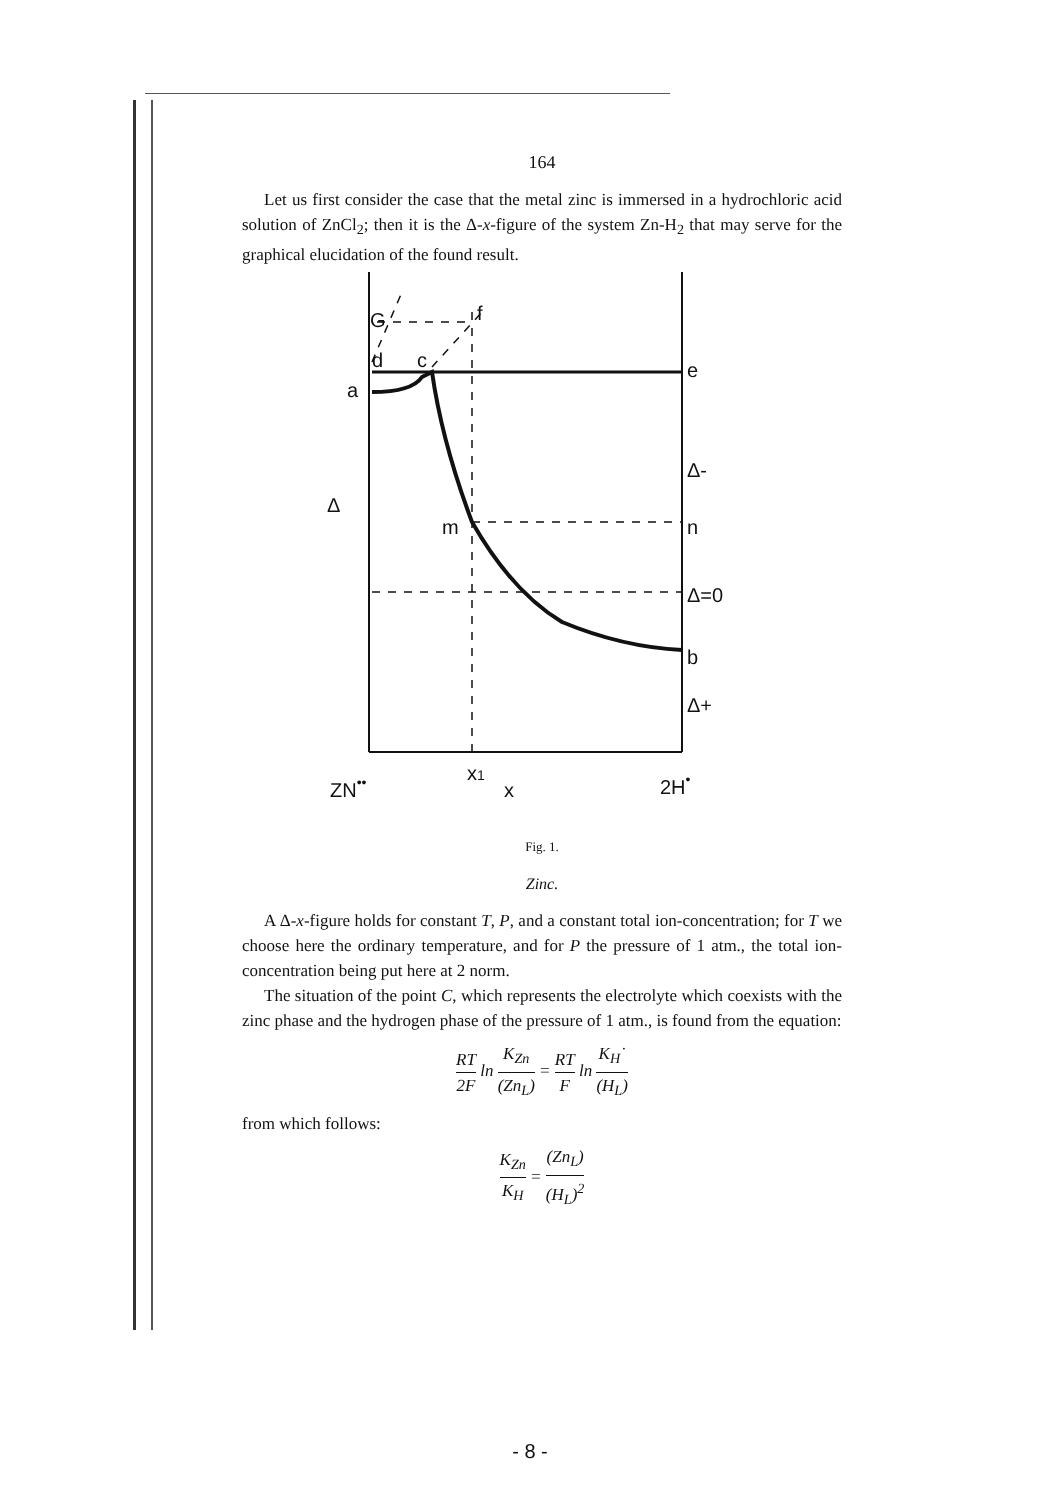164
Let us first consider the case that the metal zinc is immersed in a hydrochloric acid solution of ZnCl<sub>2</sub>; then it is the Δ-x-figure of the system Zn-H<sub>2</sub> that may serve for the graphical elucidation of the found result.
G
d
c
f
a
e
Δ
Δ-
m
n
Δ=0
b
Δ+
ZN••
x1
x
2H•
Fig. 1.
Zinc.
A Δ-x-figure holds for constant T, P, and a constant total ion-concentration; for T we choose here the ordinary temperature, and for P the pressure of 1 atm., the total ion-concentration being put here at 2 norm.
The situation of the point C, which represents the electrolyte which coexists with the zinc phase and the hydrogen phase of the pressure of 1 atm., is found from the equation:
RT 2F ln K<sub>Zn</sub> (Zn<sub>L</sub>) = RT F ln K<sub>H</sub>˙ (H<sub>L</sub>)
from which follows:
K<sub>Zn</sub> K<sub>H</sub> = (Zn<sub>L</sub>) (H<sub>L</sub>)<sup>2</sup>
- 8 -